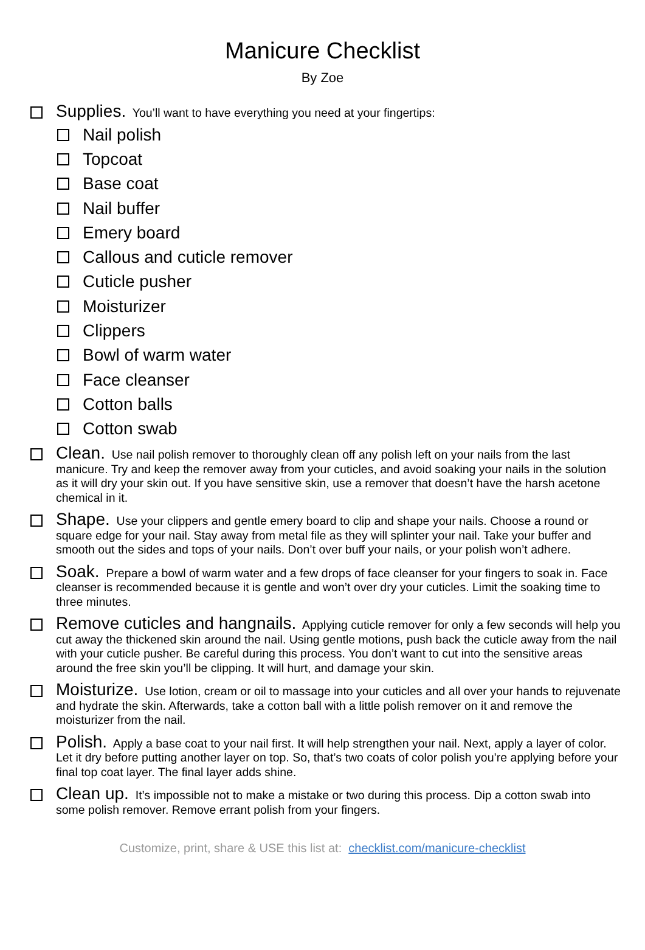Manicure Checklist
By Zoe
Supplies. You’ll want to have everything you need at your fingertips:
Nail polish
Topcoat
Base coat
Nail buffer
Emery board
Callous and cuticle remover
Cuticle pusher
Moisturizer
Clippers
Bowl of warm water
Face cleanser
Cotton balls
Cotton swab
Clean. Use nail polish remover to thoroughly clean off any polish left on your nails from the last manicure. Try and keep the remover away from your cuticles, and avoid soaking your nails in the solution as it will dry your skin out. If you have sensitive skin, use a remover that doesn’t have the harsh acetone chemical in it.
Shape. Use your clippers and gentle emery board to clip and shape your nails. Choose a round or square edge for your nail. Stay away from metal file as they will splinter your nail. Take your buffer and smooth out the sides and tops of your nails. Don’t over buff your nails, or your polish won’t adhere.
Soak. Prepare a bowl of warm water and a few drops of face cleanser for your fingers to soak in. Face cleanser is recommended because it is gentle and won’t over dry your cuticles. Limit the soaking time to three minutes.
Remove cuticles and hangnails. Applying cuticle remover for only a few seconds will help you cut away the thickened skin around the nail. Using gentle motions, push back the cuticle away from the nail with your cuticle pusher. Be careful during this process. You don’t want to cut into the sensitive areas around the free skin you’ll be clipping. It will hurt, and damage your skin.
Moisturize. Use lotion, cream or oil to massage into your cuticles and all over your hands to rejuvenate and hydrate the skin. Afterwards, take a cotton ball with a little polish remover on it and remove the moisturizer from the nail.
Polish. Apply a base coat to your nail first. It will help strengthen your nail. Next, apply a layer of color. Let it dry before putting another layer on top. So, that’s two coats of color polish you’re applying before your final top coat layer. The final layer adds shine.
Clean up. It’s impossible not to make a mistake or two during this process. Dip a cotton swab into some polish remover. Remove errant polish from your fingers.
Customize, print, share & USE this list at: checklist.com/manicure-checklist